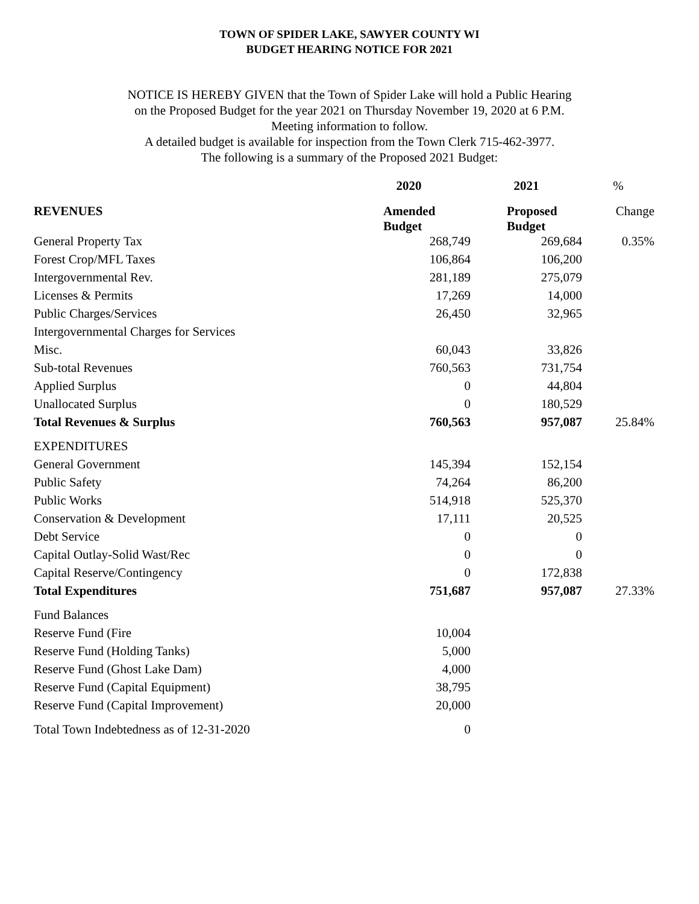TOWN OF SPIDER LAKE, SAWYER COUNTY WI
BUDGET HEARING NOTICE FOR 2021
NOTICE IS HEREBY GIVEN that the Town of Spider Lake will hold a Public Hearing
on the Proposed Budget for the year 2021 on Thursday November 19, 2020 at 6 P.M.
Meeting information to follow.
A detailed budget is available for inspection from the Town Clerk 715-462-3977.
The following is a summary of the Proposed 2021 Budget:
| | 2020 | 2021 | % |
| --- | --- | --- | --- |
| REVENUES | Amended Budget | Proposed Budget | Change |
| General Property Tax | 268,749 | 269,684 | 0.35% |
| Forest Crop/MFL Taxes | 106,864 | 106,200 | |
| Intergovernmental Rev. | 281,189 | 275,079 | |
| Licenses & Permits | 17,269 | 14,000 | |
| Public Charges/Services | 26,450 | 32,965 | |
| Intergovernmental Charges for Services | | | |
| Misc. | 60,043 | 33,826 | |
| Sub-total Revenues | 760,563 | 731,754 | |
| Applied Surplus | 0 | 44,804 | |
| Unallocated Surplus | 0 | 180,529 | |
| Total Revenues & Surplus | 760,563 | 957,087 | 25.84% |
| EXPENDITURES | | | |
| General Government | 145,394 | 152,154 | |
| Public Safety | 74,264 | 86,200 | |
| Public Works | 514,918 | 525,370 | |
| Conservation & Development | 17,111 | 20,525 | |
| Debt Service | 0 | 0 | |
| Capital Outlay-Solid Wast/Rec | 0 | 0 | |
| Capital Reserve/Contingency | 0 | 172,838 | |
| Total Expenditures | 751,687 | 957,087 | 27.33% |
| Fund Balances | | | |
| Reserve Fund (Fire | 10,004 | | |
| Reserve Fund (Holding Tanks) | 5,000 | | |
| Reserve Fund (Ghost Lake Dam) | 4,000 | | |
| Reserve Fund (Capital Equipment) | 38,795 | | |
| Reserve Fund (Capital Improvement) | 20,000 | | |
| Total Town Indebtedness as of 12-31-2020 | 0 | | |